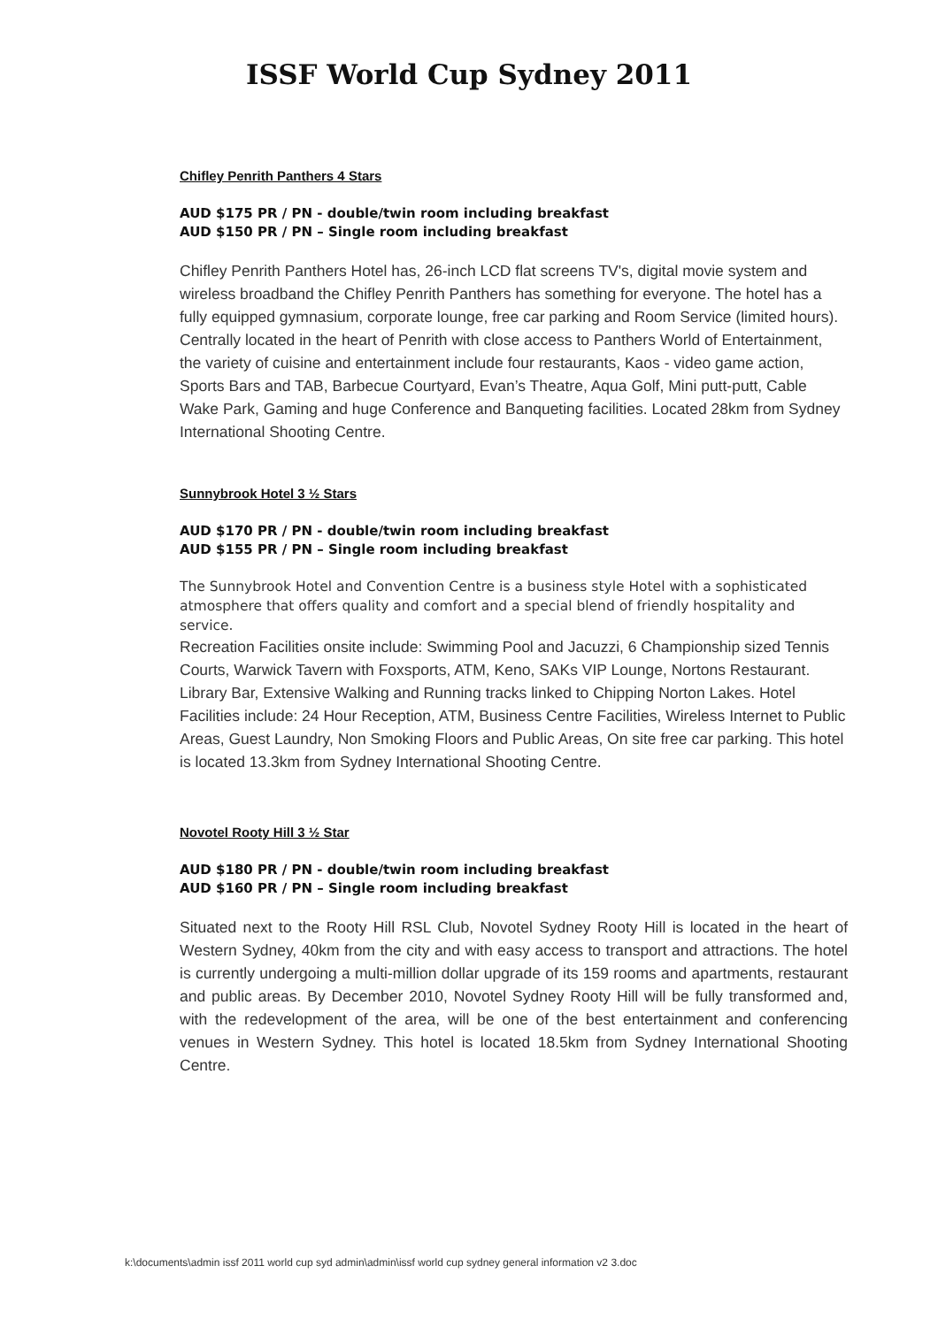ISSF World Cup Sydney 2011
Chifley Penrith Panthers 4 Stars
AUD $175 PR / PN - double/twin room including breakfast
AUD $150 PR / PN – Single room including breakfast
Chifley Penrith Panthers Hotel has, 26-inch LCD flat screens TV's, digital movie system and wireless broadband the Chifley Penrith Panthers has something for everyone. The hotel has a fully equipped gymnasium, corporate lounge, free car parking and Room Service (limited hours). Centrally located in the heart of Penrith with close access to Panthers World of Entertainment, the variety of cuisine and entertainment include four restaurants, Kaos - video game action, Sports Bars and TAB, Barbecue Courtyard, Evan’s Theatre, Aqua Golf, Mini putt-putt, Cable Wake Park, Gaming and huge Conference and Banqueting facilities. Located 28km from Sydney International Shooting Centre.
Sunnybrook Hotel 3 ½ Stars
AUD $170 PR / PN - double/twin room including breakfast
AUD $155 PR / PN – Single room including breakfast
The Sunnybrook Hotel and Convention Centre is a business style Hotel with a sophisticated atmosphere that offers quality and comfort and a special blend of friendly hospitality and service.
Recreation Facilities onsite include: Swimming Pool and Jacuzzi, 6 Championship sized Tennis Courts, Warwick Tavern with Foxsports, ATM, Keno, SAKs VIP Lounge, Nortons Restaurant. Library Bar, Extensive Walking and Running tracks linked to Chipping Norton Lakes. Hotel Facilities include: 24 Hour Reception, ATM, Business Centre Facilities, Wireless Internet to Public Areas, Guest Laundry, Non Smoking Floors and Public Areas, On site free car parking. This hotel is located 13.3km from Sydney International Shooting Centre.
Novotel Rooty Hill 3 ½ Star
AUD $180 PR / PN - double/twin room including breakfast
AUD $160 PR / PN – Single room including breakfast
Situated next to the Rooty Hill RSL Club, Novotel Sydney Rooty Hill is located in the heart of Western Sydney, 40km from the city and with easy access to transport and attractions. The hotel is currently undergoing a multi-million dollar upgrade of its 159 rooms and apartments, restaurant and public areas. By December 2010, Novotel Sydney Rooty Hill will be fully transformed and, with the redevelopment of the area, will be one of the best entertainment and conferencing venues in Western Sydney. This hotel is located 18.5km from Sydney International Shooting Centre.
k:\documents\admin issf 2011 world cup syd admin\admin\issf world cup sydney general information v2 3.doc